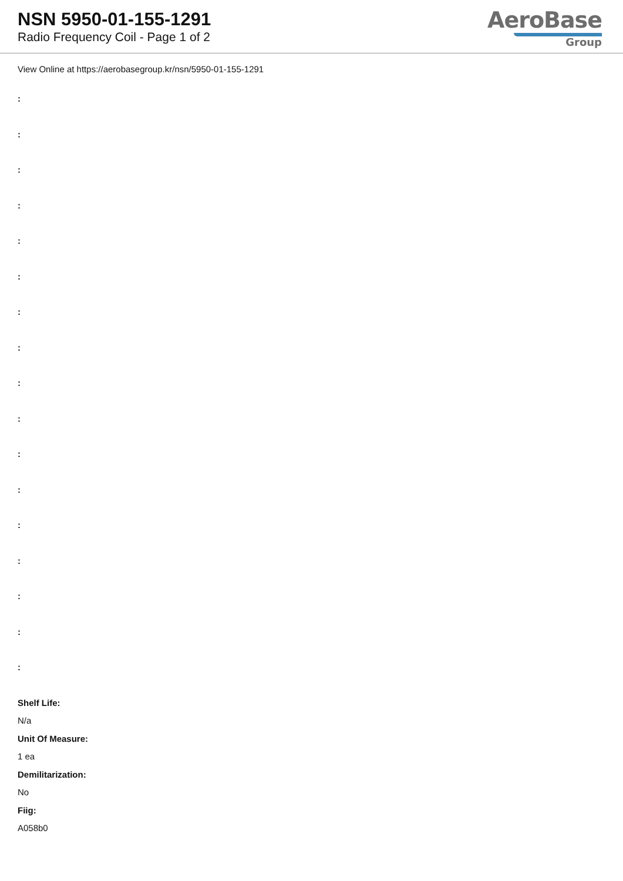NSN 5950-01-155-1291
Radio Frequency Coil - Page 1 of 2
AeroBase
Group
View Online at https://aerobasegroup.kr/nsn/5950-01-155-1291
:
:
:
:
:
:
:
:
:
:
:
:
:
:
:
:
:
Shelf Life:
N/a
Unit Of Measure:
1 ea
Demilitarization:
No
Fiig:
A058b0